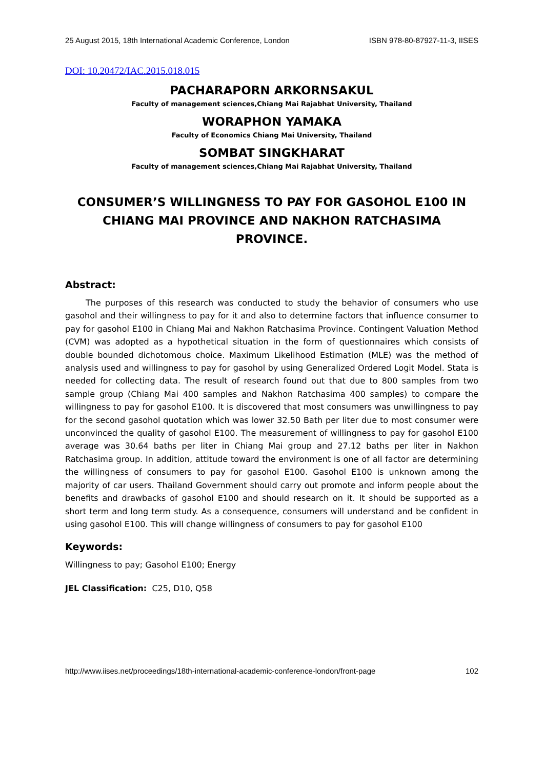25 August 2015, 18th International Academic Conference, London ISBN 978-80-87927-11-3, IISES
DOI: 10.20472/IAC.2015.018.015
PACHARAPORN ARKORNSAKUL
Faculty of management sciences,Chiang Mai Rajabhat University, Thailand
WORAPHON YAMAKA
Faculty of Economics Chiang Mai University, Thailand
SOMBAT SINGKHARAT
Faculty of management sciences,Chiang Mai Rajabhat University, Thailand
CONSUMER’S WILLINGNESS TO PAY FOR GASOHOL E100 IN CHIANG MAI PROVINCE AND NAKHON RATCHASIMA PROVINCE.
Abstract:
The purposes of this research was conducted to study the behavior of consumers who use gasohol and their willingness to pay for it and also to determine factors that influence consumer to pay for gasohol E100 in Chiang Mai and Nakhon Ratchasima Province. Contingent Valuation Method (CVM) was adopted as a hypothetical situation in the form of questionnaires which consists of double bounded dichotomous choice. Maximum Likelihood Estimation (MLE) was the method of analysis used and willingness to pay for gasohol by using Generalized Ordered Logit Model. Stata is needed for collecting data. The result of research found out that due to 800 samples from two sample group (Chiang Mai 400 samples and Nakhon Ratchasima 400 samples) to compare the willingness to pay for gasohol E100. It is discovered that most consumers was unwillingness to pay for the second gasohol quotation which was lower 32.50 Bath per liter due to most consumer were unconvinced the quality of gasohol E100. The measurement of willingness to pay for gasohol E100 average was 30.64 baths per liter in Chiang Mai group and 27.12 baths per liter in Nakhon Ratchasima group. In addition, attitude toward the environment is one of all factor are determining the willingness of consumers to pay for gasohol E100. Gasohol E100 is unknown among the majority of car users. Thailand Government should carry out promote and inform people about the benefits and drawbacks of gasohol E100 and should research on it. It should be supported as a short term and long term study. As a consequence, consumers will understand and be confident in using gasohol E100. This will change willingness of consumers to pay for gasohol E100
Keywords:
Willingness to pay; Gasohol E100; Energy
JEL Classification: C25, D10, Q58
http://www.iises.net/proceedings/18th-international-academic-conference-london/front-page 102